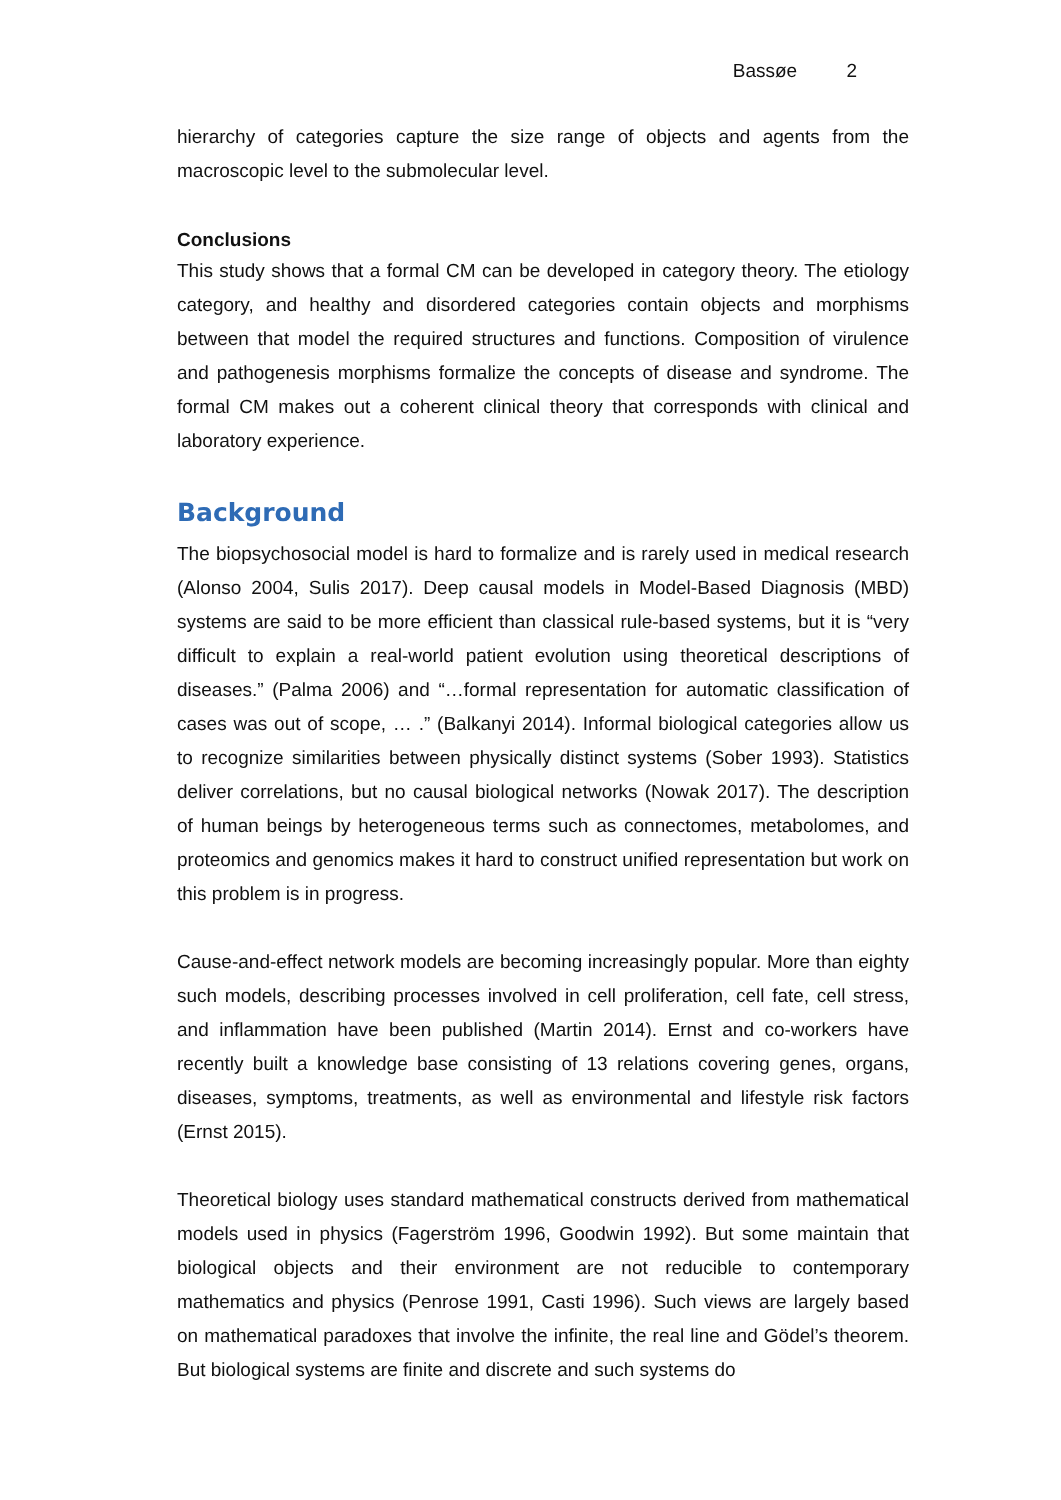Bassøe 2
hierarchy of categories capture the size range of objects and agents from the macroscopic level to the submolecular level.
Conclusions
This study shows that a formal CM can be developed in category theory. The etiology category, and healthy and disordered categories contain objects and morphisms between that model the required structures and functions. Composition of virulence and pathogenesis morphisms formalize the concepts of disease and syndrome. The formal CM makes out a coherent clinical theory that corresponds with clinical and laboratory experience.
Background
The biopsychosocial model is hard to formalize and is rarely used in medical research (Alonso 2004, Sulis 2017). Deep causal models in Model-Based Diagnosis (MBD) systems are said to be more efficient than classical rule-based systems, but it is “very difficult to explain a real-world patient evolution using theoretical descriptions of diseases.” (Palma 2006) and “…formal representation for automatic classification of cases was out of scope, … .” (Balkanyi 2014). Informal biological categories allow us to recognize similarities between physically distinct systems (Sober 1993). Statistics deliver correlations, but no causal biological networks (Nowak 2017). The description of human beings by heterogeneous terms such as connectomes, metabolomes, and proteomics and genomics makes it hard to construct unified representation but work on this problem is in progress.
Cause-and-effect network models are becoming increasingly popular. More than eighty such models, describing processes involved in cell proliferation, cell fate, cell stress, and inflammation have been published (Martin 2014). Ernst and co-workers have recently built a knowledge base consisting of 13 relations covering genes, organs, diseases, symptoms, treatments, as well as environmental and lifestyle risk factors (Ernst 2015).
Theoretical biology uses standard mathematical constructs derived from mathematical models used in physics (Fagerström 1996, Goodwin 1992). But some maintain that biological objects and their environment are not reducible to contemporary mathematics and physics (Penrose 1991, Casti 1996). Such views are largely based on mathematical paradoxes that involve the infinite, the real line and Gödel’s theorem. But biological systems are finite and discrete and such systems do